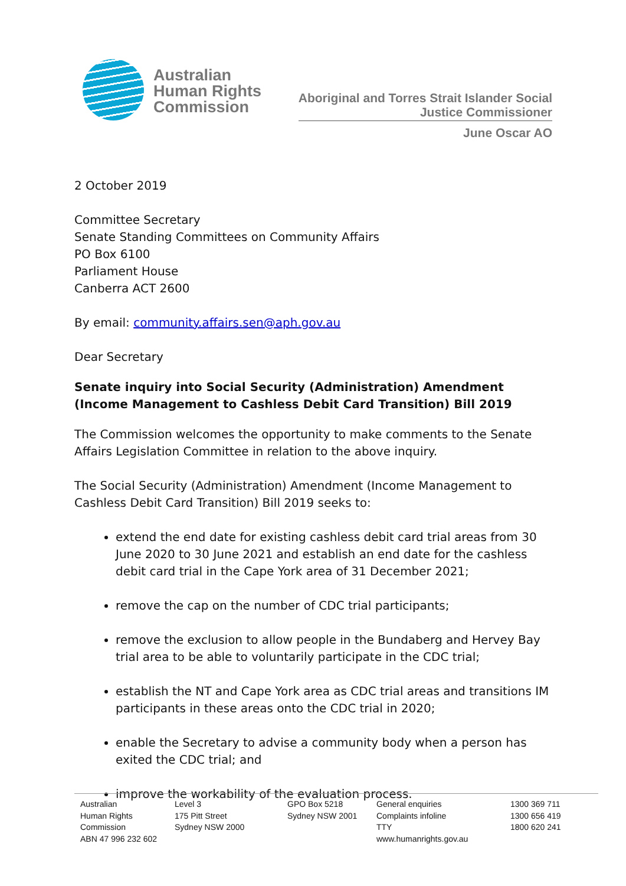Australian
Human Rights
Commission
Aboriginal and Torres Strait Islander Social
Justice Commissioner
June Oscar AO
2 October 2019
Committee Secretary
Senate Standing Committees on Community Affairs
PO Box 6100
Parliament House
Canberra ACT 2600
By email: community.affairs.sen@aph.gov.au
Dear Secretary
Senate inquiry into Social Security (Administration) Amendment (Income Management to Cashless Debit Card Transition) Bill 2019
The Commission welcomes the opportunity to make comments to the Senate Affairs Legislation Committee in relation to the above inquiry.
The Social Security (Administration) Amendment (Income Management to Cashless Debit Card Transition) Bill 2019 seeks to:
extend the end date for existing cashless debit card trial areas from 30 June 2020 to 30 June 2021 and establish an end date for the cashless debit card trial in the Cape York area of 31 December 2021;
remove the cap on the number of CDC trial participants;
remove the exclusion to allow people in the Bundaberg and Hervey Bay trial area to be able to voluntarily participate in the CDC trial;
establish the NT and Cape York area as CDC trial areas and transitions IM participants in these areas onto the CDC trial in 2020;
enable the Secretary to advise a community body when a person has exited the CDC trial; and
improve the workability of the evaluation process.
Australian
Human Rights
Commission
ABN 47 996 232 602
Level 3
175 Pitt Street
Sydney NSW 2000
GPO Box 5218
Sydney NSW 2001
General enquiries
Complaints infoline
TTY
www.humanrights.gov.au
1300 369 711
1300 656 419
1800 620 241